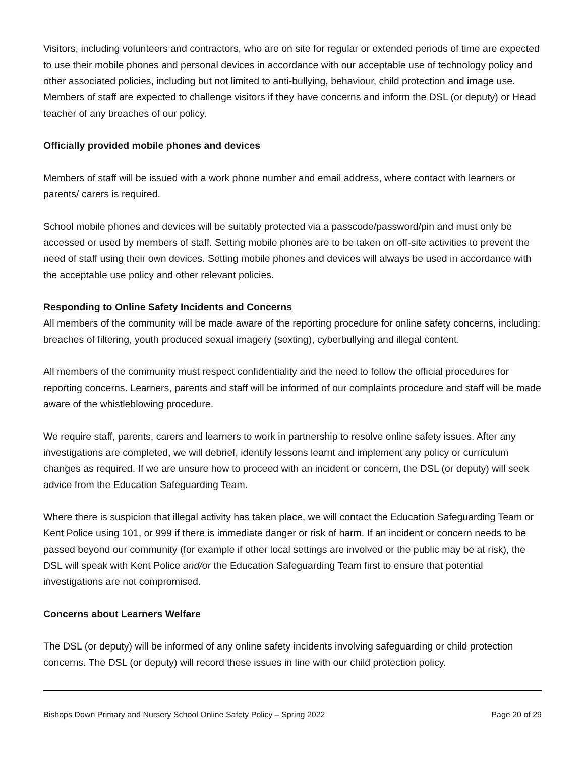Visitors, including volunteers and contractors, who are on site for regular or extended periods of time are expected to use their mobile phones and personal devices in accordance with our acceptable use of technology policy and other associated policies, including but not limited to anti-bullying, behaviour, child protection and image use. Members of staff are expected to challenge visitors if they have concerns and inform the DSL (or deputy) or Head teacher of any breaches of our policy.
Officially provided mobile phones and devices
Members of staff will be issued with a work phone number and email address, where contact with learners or parents/ carers is required.
School mobile phones and devices will be suitably protected via a passcode/password/pin and must only be accessed or used by members of staff. Setting mobile phones are to be taken on off-site activities to prevent the need of staff using their own devices. Setting mobile phones and devices will always be used in accordance with the acceptable use policy and other relevant policies.
Responding to Online Safety Incidents and Concerns
All members of the community will be made aware of the reporting procedure for online safety concerns, including: breaches of filtering, youth produced sexual imagery (sexting), cyberbullying and illegal content.
All members of the community must respect confidentiality and the need to follow the official procedures for reporting concerns. Learners, parents and staff will be informed of our complaints procedure and staff will be made aware of the whistleblowing procedure.
We require staff, parents, carers and learners to work in partnership to resolve online safety issues. After any investigations are completed, we will debrief, identify lessons learnt and implement any policy or curriculum changes as required. If we are unsure how to proceed with an incident or concern, the DSL (or deputy) will seek advice from the Education Safeguarding Team.
Where there is suspicion that illegal activity has taken place, we will contact the Education Safeguarding Team or Kent Police using 101, or 999 if there is immediate danger or risk of harm. If an incident or concern needs to be passed beyond our community (for example if other local settings are involved or the public may be at risk), the DSL will speak with Kent Police and/or the Education Safeguarding Team first to ensure that potential investigations are not compromised.
Concerns about Learners Welfare
The DSL (or deputy) will be informed of any online safety incidents involving safeguarding or child protection concerns. The DSL (or deputy) will record these issues in line with our child protection policy.
Bishops Down Primary and Nursery School Online Safety Policy – Spring 2022 Page 20 of 29